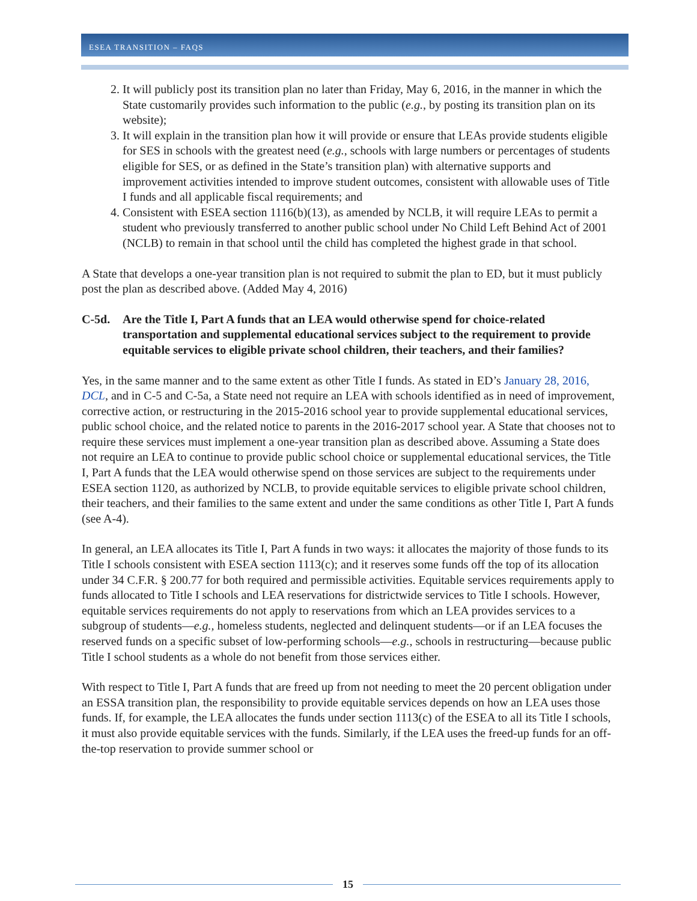ESEA TRANSITION – FAQS
2. It will publicly post its transition plan no later than Friday, May 6, 2016, in the manner in which the State customarily provides such information to the public (e.g., by posting its transition plan on its website);
3. It will explain in the transition plan how it will provide or ensure that LEAs provide students eligible for SES in schools with the greatest need (e.g., schools with large numbers or percentages of students eligible for SES, or as defined in the State’s transition plan) with alternative supports and improvement activities intended to improve student outcomes, consistent with allowable uses of Title I funds and all applicable fiscal requirements; and
4. Consistent with ESEA section 1116(b)(13), as amended by NCLB, it will require LEAs to permit a student who previously transferred to another public school under No Child Left Behind Act of 2001 (NCLB) to remain in that school until the child has completed the highest grade in that school.
A State that develops a one-year transition plan is not required to submit the plan to ED, but it must publicly post the plan as described above. (Added May 4, 2016)
C-5d. Are the Title I, Part A funds that an LEA would otherwise spend for choice-related transportation and supplemental educational services subject to the requirement to provide equitable services to eligible private school children, their teachers, and their families?
Yes, in the same manner and to the same extent as other Title I funds. As stated in ED’s January 28, 2016, DCL, and in C-5 and C-5a, a State need not require an LEA with schools identified as in need of improvement, corrective action, or restructuring in the 2015-2016 school year to provide supplemental educational services, public school choice, and the related notice to parents in the 2016-2017 school year. A State that chooses not to require these services must implement a one-year transition plan as described above. Assuming a State does not require an LEA to continue to provide public school choice or supplemental educational services, the Title I, Part A funds that the LEA would otherwise spend on those services are subject to the requirements under ESEA section 1120, as authorized by NCLB, to provide equitable services to eligible private school children, their teachers, and their families to the same extent and under the same conditions as other Title I, Part A funds (see A-4).
In general, an LEA allocates its Title I, Part A funds in two ways: it allocates the majority of those funds to its Title I schools consistent with ESEA section 1113(c); and it reserves some funds off the top of its allocation under 34 C.F.R. § 200.77 for both required and permissible activities. Equitable services requirements apply to funds allocated to Title I schools and LEA reservations for districtwide services to Title I schools. However, equitable services requirements do not apply to reservations from which an LEA provides services to a subgroup of students—e.g., homeless students, neglected and delinquent students—or if an LEA focuses the reserved funds on a specific subset of low-performing schools—e.g., schools in restructuring—because public Title I school students as a whole do not benefit from those services either.
With respect to Title I, Part A funds that are freed up from not needing to meet the 20 percent obligation under an ESSA transition plan, the responsibility to provide equitable services depends on how an LEA uses those funds. If, for example, the LEA allocates the funds under section 1113(c) of the ESEA to all its Title I schools, it must also provide equitable services with the funds. Similarly, if the LEA uses the freed-up funds for an off-the-top reservation to provide summer school or
15